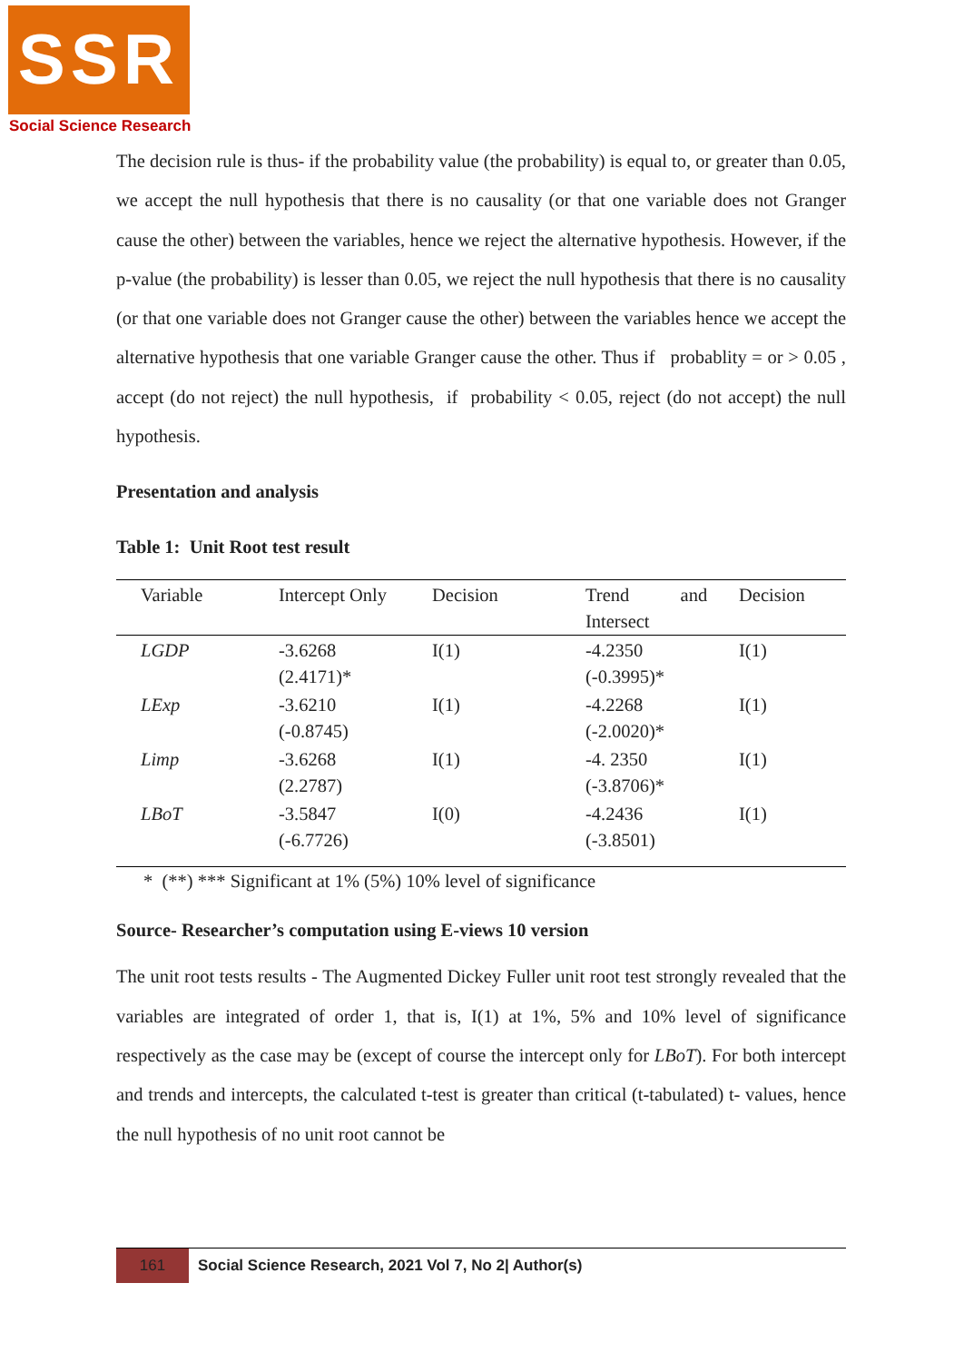SSR
Social Science Research
The decision rule is thus- if the probability value (the probability) is equal to, or greater than 0.05, we accept the null hypothesis that there is no causality (or that one variable does not Granger cause the other) between the variables, hence we reject the alternative hypothesis. However, if the p-value (the probability) is lesser than 0.05, we reject the null hypothesis that there is no causality (or that one variable does not Granger cause the other) between the variables hence we accept the alternative hypothesis that one variable Granger cause the other. Thus if probablity = or > 0.05 , accept (do not reject) the null hypothesis, if probability < 0.05, reject (do not accept) the null hypothesis.
Presentation and analysis
Table 1: Unit Root test result
| Variable | Intercept Only | Decision | Trend and Intersect | Decision |
| --- | --- | --- | --- | --- |
| LGDP | -3.6268 (2.4171)* | I(1) | -4.2350 (-0.3995)* | I(1) |
| LExp | -3.6210 (-0.8745) | I(1) | -4.2268 (-2.0020)* | I(1) |
| Limp | -3.6268 (2.2787) | I(1) | -4. 2350 (-3.8706)* | I(1) |
| LBoT | -3.5847 (-6.7726) | I(0) | -4.2436 (-3.8501) | I(1) |
* (**) *** Significant at 1% (5%) 10% level of significance
Source- Researcher’s computation using E-views 10 version
The unit root tests results - The Augmented Dickey Fuller unit root test strongly revealed that the variables are integrated of order 1, that is, I(1) at 1%, 5% and 10% level of significance respectively as the case may be (except of course the intercept only for LBoT). For both intercept and trends and intercepts, the calculated t-test is greater than critical (t-tabulated) t- values, hence the null hypothesis of no unit root cannot be
161 Social Science Research, 2021 Vol 7, No 2| Author(s)